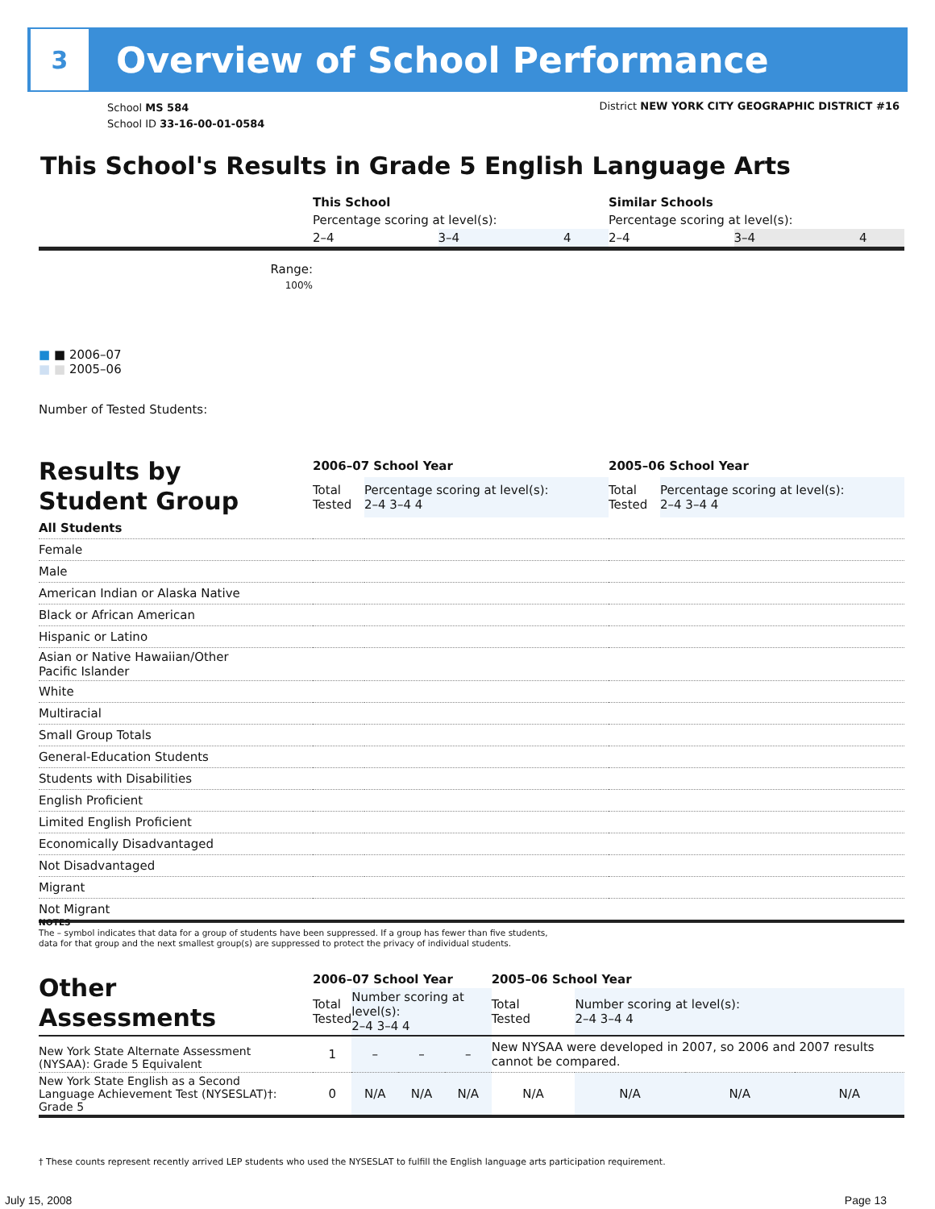3
Overview of School Performance
School MS 584
School ID 33-16-00-01-0584
District NEW YORK CITY GEOGRAPHIC DISTRICT #16
This School's Results in Grade 5 English Language Arts
| | This School | | | Similar Schools | | |
| | Percentage scoring at level(s): | | | Percentage scoring at level(s): | | |
| | 2–4 | 3–4 | 4 | 2–4 | 3–4 | 4 |
| Range: | | | | | | |
| 100% | | | | | | |
| ■ ■ 2006–07 ■ ■ 2005–06 | | | | | | |
| Number of Tested Students: | | | | | | |
| Results by Student Group | 2006–07 School Year | | 2005–06 School Year | |
| | Total Tested | Percentage scoring at level(s): 2–4 3–4 4 | Total Tested | Percentage scoring at level(s): 2–4 3–4 4 |
| All Students | | | | |
| Female | | | | |
| Male | | | | |
| American Indian or Alaska Native | | | | |
| Black or African American | | | | |
| Hispanic or Latino | | | | |
| Asian or Native Hawaiian/Other Pacific Islander | | | | |
| White | | | | |
| Multiracial | | | | |
| Small Group Totals | | | | |
| General-Education Students | | | | |
| Students with Disabilities | | | | |
| English Proficient | | | | |
| Limited English Proficient | | | | |
| Economically Disadvantaged | | | | |
| Not Disadvantaged | | | | |
| Migrant | | | | |
| Not Migrant | | | | |
NOTES
The – symbol indicates that data for a group of students have been suppressed. If a group has fewer than five students,
data for that group and the next smallest group(s) are suppressed to protect the privacy of individual students.
| Other Assessments | 2006–07 School Year | | | | 2005–06 School Year | | | |
| | Total Tested | Number scoring at level(s): 2–4 3–4 4 | | | Total Tested | Number scoring at level(s): 2–4 3–4 4 | | |
| New York State Alternate Assessment (NYSAA): Grade 5 Equivalent | 1 | – | – | – | New NYSAA were developed in 2007, so 2006 and 2007 results cannot be compared. | | | |
| New York State English as a Second Language Achievement Test (NYSESLAT)†: Grade 5 | 0 | N/A | N/A | N/A | N/A | N/A | N/A | N/A |
† These counts represent recently arrived LEP students who used the NYSESLAT to fulfill the English language arts participation requirement.
July 15, 2008 Page 13